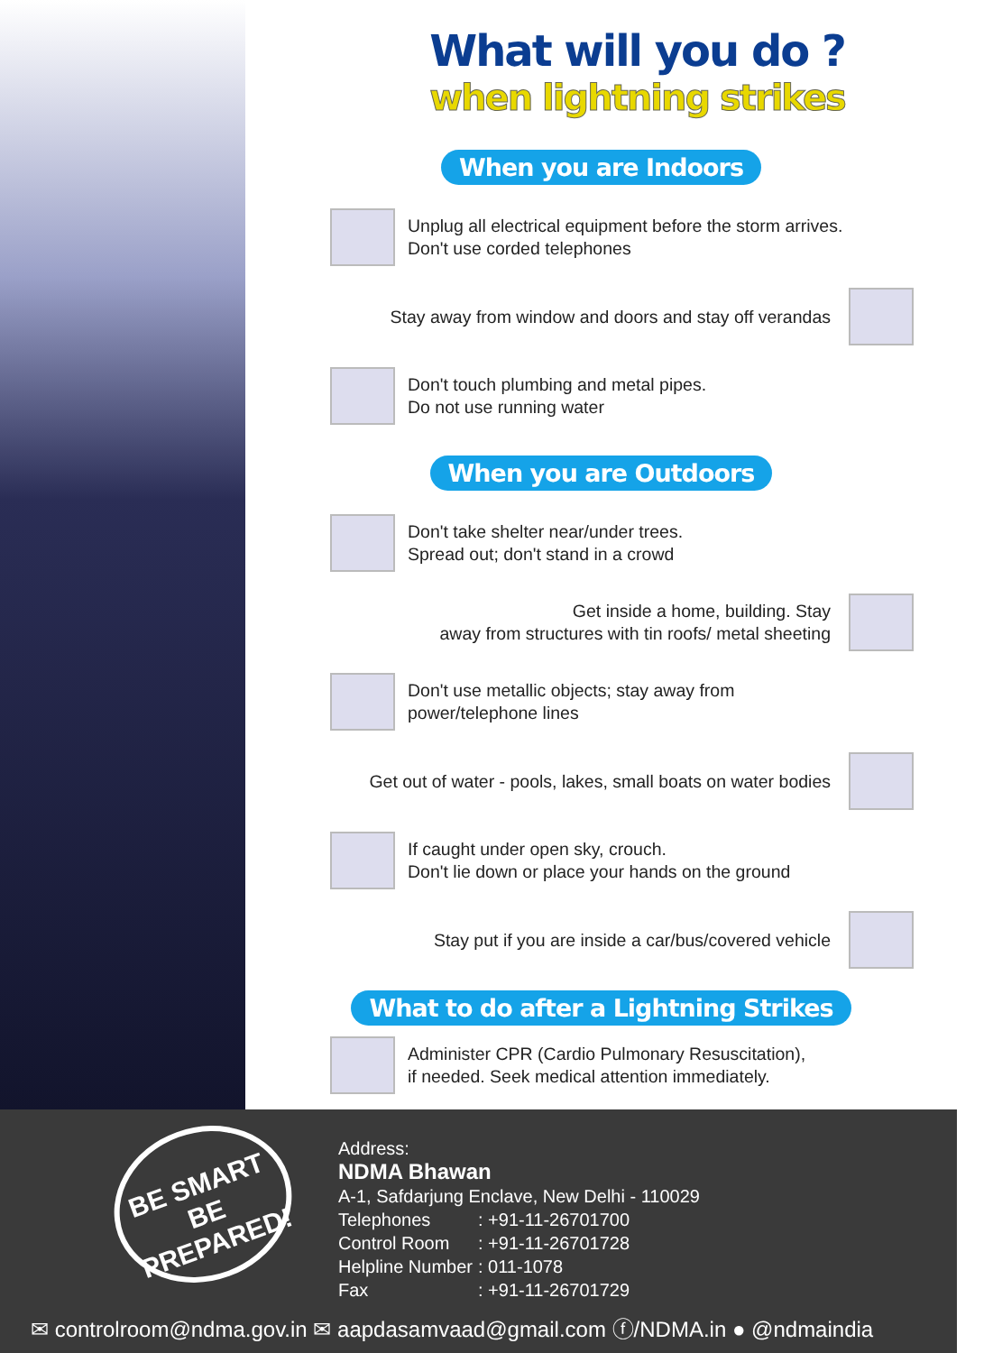What will you do ?
when lightning strikes
When you are Indoors
Unplug all electrical equipment before the storm arrives.
Don't use corded telephones
Stay away from window and doors and stay off verandas
Don't touch plumbing and metal pipes.
Do not use running water
When you are Outdoors
Don't take shelter near/under trees.
Spread out; don't stand in a crowd
Get inside a home, building. Stay
away from structures with tin roofs/ metal sheeting
Don't use metallic objects; stay away from
power/telephone lines
Get out of water - pools, lakes, small boats on water bodies
If caught under open sky, crouch.
Don't lie down or place your hands on the ground
Stay put if you are inside a car/bus/covered vehicle
What to do after a Lightning Strikes
Administer CPR (Cardio Pulmonary Resuscitation),
if needed. Seek medical attention immediately.
BE SMART
BE PREPARED!
Address:
NDMA Bhawan
A-1, Safdarjung Enclave, New Delhi - 110029
| Telephones | : +91-11-26701700 |
| Control Room | : +91-11-26701728 |
| Helpline Number | : 011-1078 |
| Fax | : +91-11-26701729 |
✉ controlroom@ndma.gov.in ✉ aapdasamvaad@gmail.com ⓕ/NDMA.in ● @ndmaindia